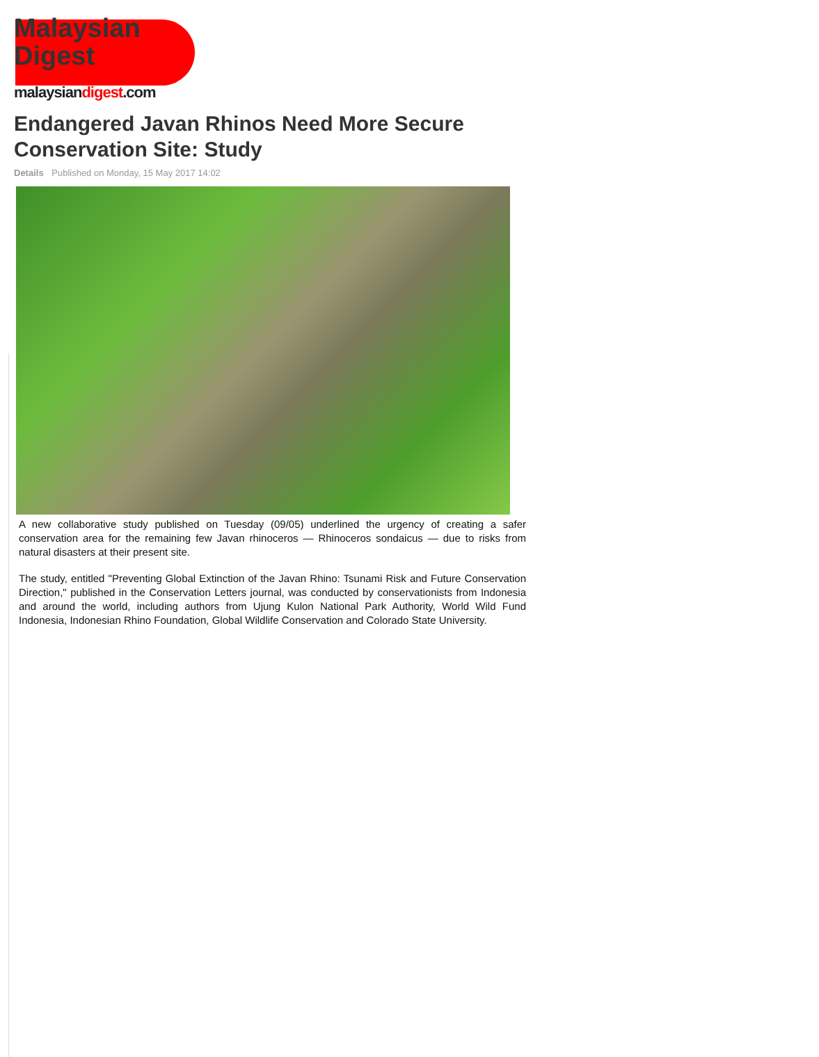Malaysian
Digest
malaysiandigest.com
Endangered Javan Rhinos Need More Secure Conservation Site: Study
Details Published on Monday, 15 May 2017 14:02
A new collaborative study published on Tuesday (09/05) underlined the urgency of creating a safer conservation area for the remaining few Javan rhinoceros — Rhinoceros sondaicus — due to risks from natural disasters at their present site.
The study, entitled "Preventing Global Extinction of the Javan Rhino: Tsunami Risk and Future Conservation Direction," published in the Conservation Letters journal, was conducted by conservationists from Indonesia and around the world, including authors from Ujung Kulon National Park Authority, World Wild Fund Indonesia, Indonesian Rhino Foundation, Global Wildlife Conservation and Colorado State University.